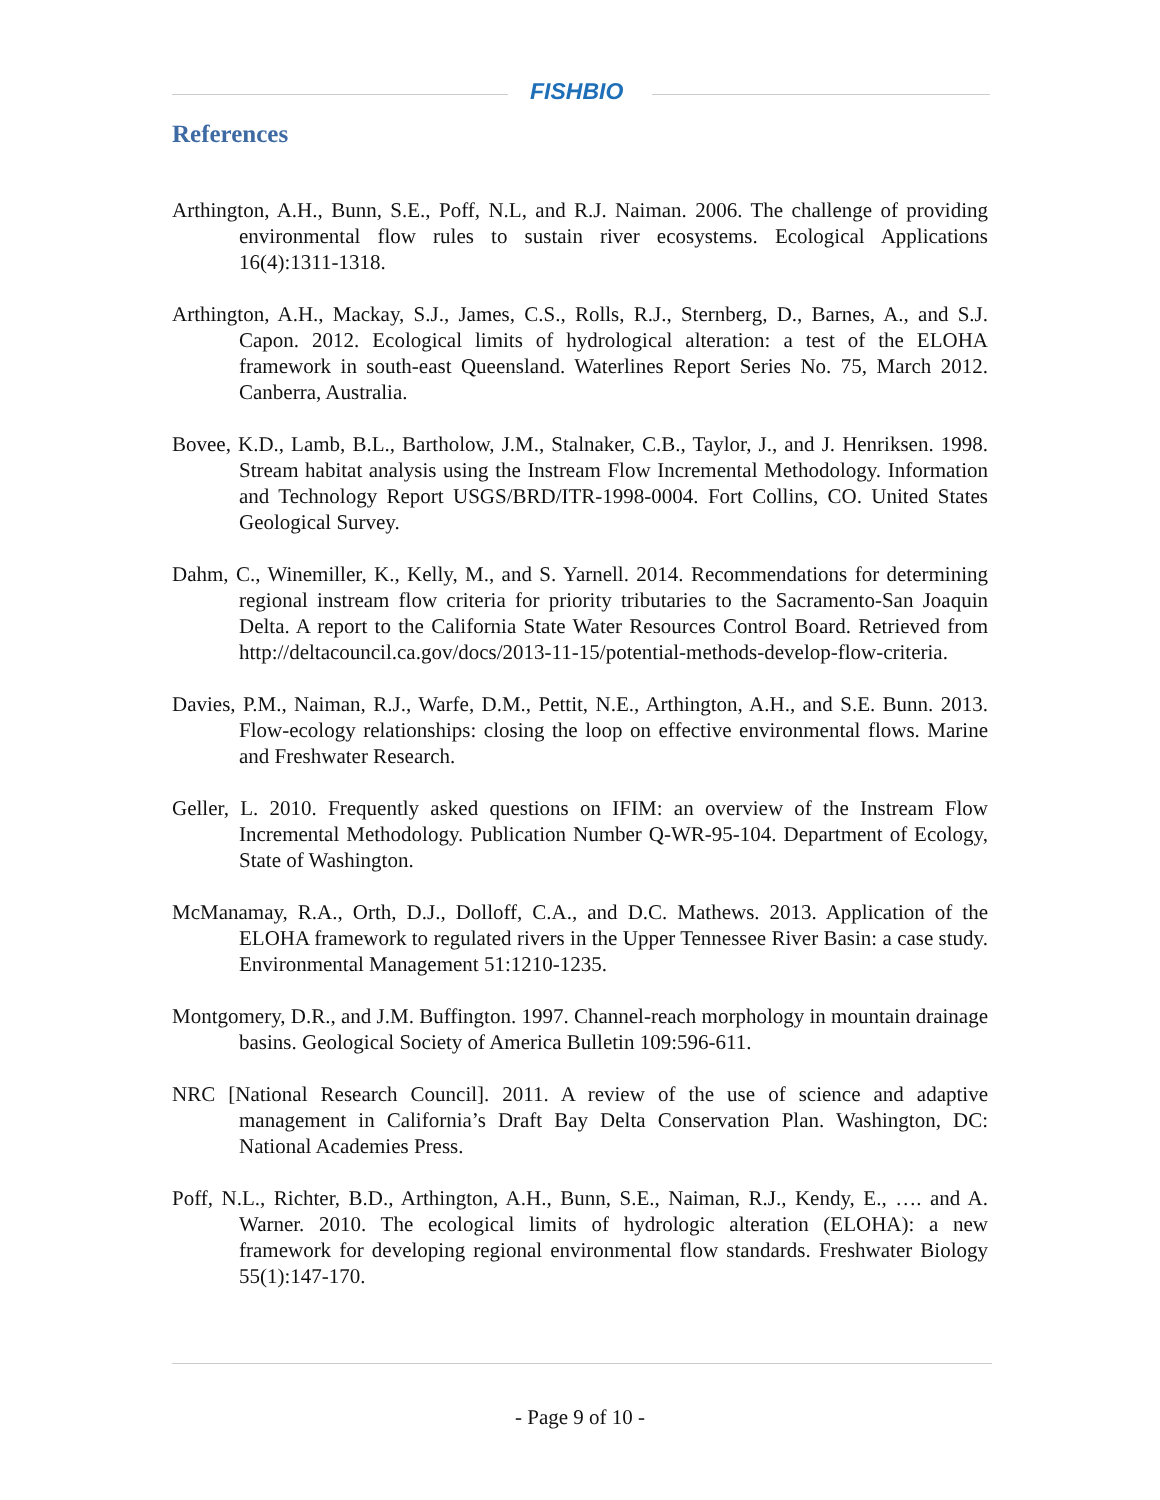FISHBIO
References
Arthington, A.H., Bunn, S.E., Poff, N.L, and R.J. Naiman. 2006. The challenge of providing environmental flow rules to sustain river ecosystems. Ecological Applications 16(4):1311-1318.
Arthington, A.H., Mackay, S.J., James, C.S., Rolls, R.J., Sternberg, D., Barnes, A., and S.J. Capon. 2012. Ecological limits of hydrological alteration: a test of the ELOHA framework in south-east Queensland. Waterlines Report Series No. 75, March 2012. Canberra, Australia.
Bovee, K.D., Lamb, B.L., Bartholow, J.M., Stalnaker, C.B., Taylor, J., and J. Henriksen. 1998. Stream habitat analysis using the Instream Flow Incremental Methodology. Information and Technology Report USGS/BRD/ITR-1998-0004. Fort Collins, CO. United States Geological Survey.
Dahm, C., Winemiller, K., Kelly, M., and S. Yarnell. 2014. Recommendations for determining regional instream flow criteria for priority tributaries to the Sacramento-San Joaquin Delta. A report to the California State Water Resources Control Board. Retrieved from http://deltacouncil.ca.gov/docs/2013-11-15/potential-methods-develop-flow-criteria.
Davies, P.M., Naiman, R.J., Warfe, D.M., Pettit, N.E., Arthington, A.H., and S.E. Bunn. 2013. Flow-ecology relationships: closing the loop on effective environmental flows. Marine and Freshwater Research.
Geller, L. 2010. Frequently asked questions on IFIM: an overview of the Instream Flow Incremental Methodology. Publication Number Q-WR-95-104. Department of Ecology, State of Washington.
McManamay, R.A., Orth, D.J., Dolloff, C.A., and D.C. Mathews. 2013. Application of the ELOHA framework to regulated rivers in the Upper Tennessee River Basin: a case study. Environmental Management 51:1210-1235.
Montgomery, D.R., and J.M. Buffington. 1997. Channel-reach morphology in mountain drainage basins. Geological Society of America Bulletin 109:596-611.
NRC [National Research Council]. 2011. A review of the use of science and adaptive management in California’s Draft Bay Delta Conservation Plan. Washington, DC: National Academies Press.
Poff, N.L., Richter, B.D., Arthington, A.H., Bunn, S.E., Naiman, R.J., Kendy, E., …. and A. Warner. 2010. The ecological limits of hydrologic alteration (ELOHA): a new framework for developing regional environmental flow standards. Freshwater Biology 55(1):147-170.
- Page 9 of 10 -